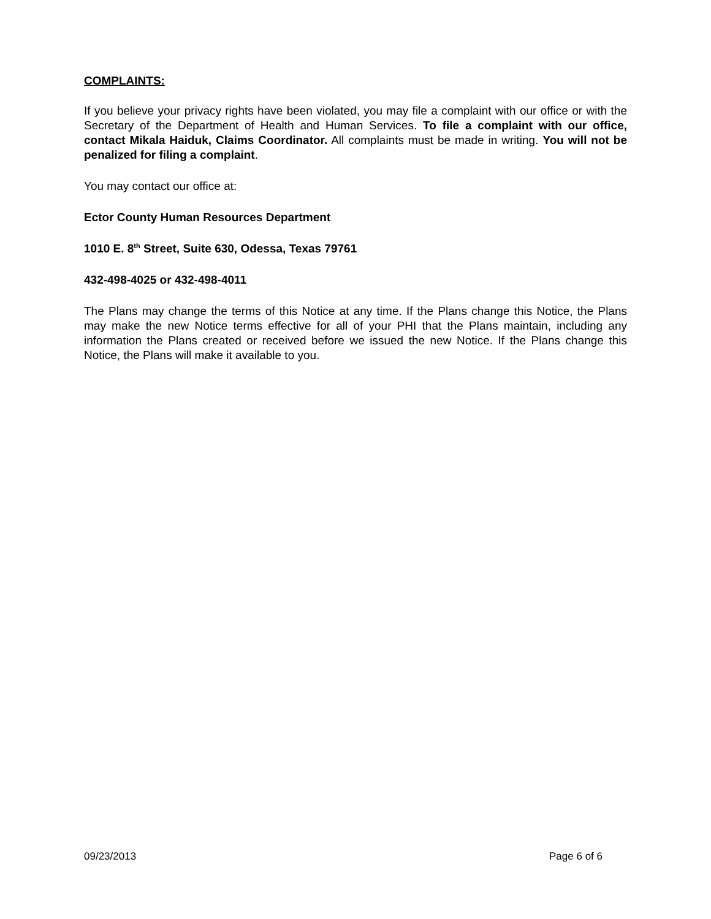COMPLAINTS:
If you believe your privacy rights have been violated, you may file a complaint with our office or with the Secretary of the Department of Health and Human Services. To file a complaint with our office, contact Mikala Haiduk, Claims Coordinator. All complaints must be made in writing. You will not be penalized for filing a complaint.
You may contact our office at:
Ector County Human Resources Department
1010 E. 8<sup>th</sup> Street, Suite 630, Odessa, Texas 79761
432-498-4025 or 432-498-4011
The Plans may change the terms of this Notice at any time. If the Plans change this Notice, the Plans may make the new Notice terms effective for all of your PHI that the Plans maintain, including any information the Plans created or received before we issued the new Notice. If the Plans change this Notice, the Plans will make it available to you.
09/23/2013 Page 6 of 6